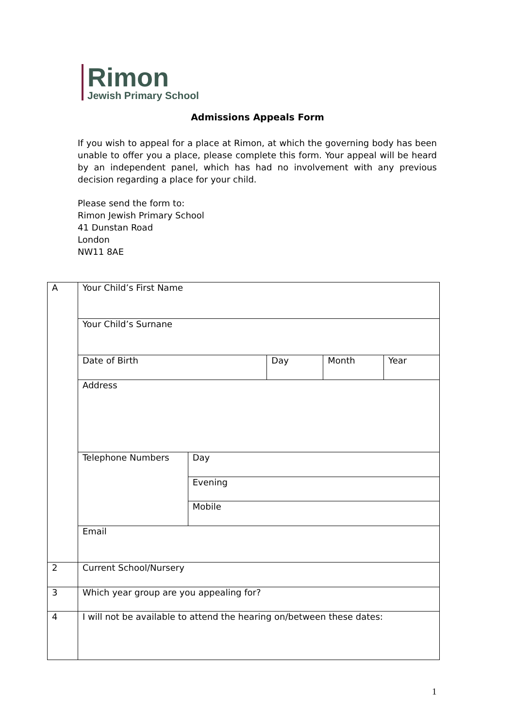Rimon
Jewish Primary School
Admissions Appeals Form
If you wish to appeal for a place at Rimon, at which the governing body has been unable to offer you a place, please complete this form. Your appeal will be heard by an independent panel, which has had no involvement with any previous decision regarding a place for your child.
Please send the form to:
Rimon Jewish Primary School
41 Dunstan Road
London
NW11 8AE
| A | Your Child’s First Name | | | | |
| | Your Child’s Surnane | | | | |
| | Date of Birth | | Day | Month | Year |
| | Address | | | | |
| | Telephone Numbers | Day | | | |
| | | Evening | | | |
| | | Mobile | | | |
| | Email | | | | |
| 2 | Current School/Nursery | | | | |
| 3 | Which year group are you appealing for? | | | | |
| 4 | I will not be available to attend the hearing on/between these dates: | | | | |
1